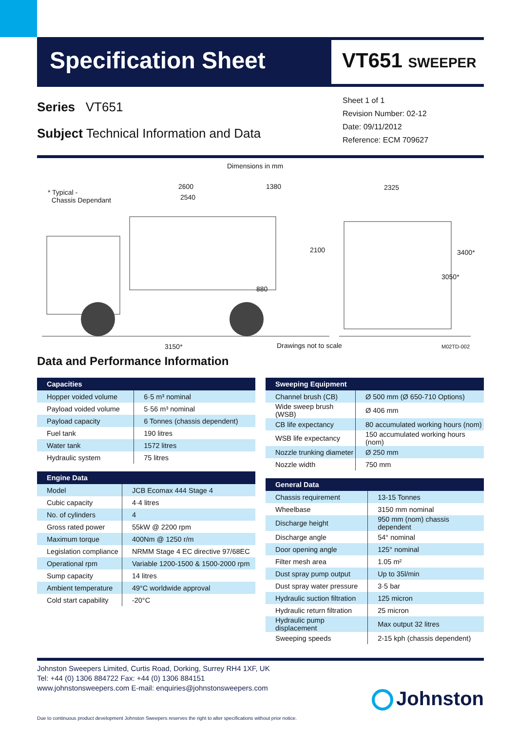Specification Sheet VT651 SWEEPER
Series VT651
Subject Technical Information and Data
Sheet 1 of 1
Revision Number: 02-12
Date: 09/11/2012
Reference: ECM 709627
Dimensions in mm
* Typical -
Chassis Dependant
2600 1380
2540
2325
2100 3400*
3050*
880
3150* Drawings not to scale M02TD-002
Data and Performance Information
| Capacities | |
| --- | --- |
| Hopper voided volume | 6·5 m³ nominal |
| Payload voided volume | 5·56 m³ nominal |
| Payload capacity | 6 Tonnes (chassis dependent) |
| Fuel tank | 190 litres |
| Water tank | 1572 litres |
| Hydraulic system | 75 litres |
| Engine Data | |
| --- | --- |
| Model | JCB Ecomax 444 Stage 4 |
| Cubic capacity | 4·4 litres |
| No. of cylinders | 4 |
| Gross rated power | 55kW @ 2200 rpm |
| Maximum torque | 400Nm @ 1250 r/m |
| Legislation compliance | NRMM Stage 4 EC directive 97/68EC |
| Operational rpm | Variable 1200-1500 & 1500-2000 rpm |
| Sump capacity | 14 litres |
| Ambient temperature | 49°C worldwide approval |
| Cold start capability | -20°C |
| Sweeping Equipment | |
| --- | --- |
| Channel brush (CB) | Ø 500 mm (Ø 650-710 Options) |
| Wide sweep brush (WSB) | Ø 406 mm |
| CB life expectancy | 80 accumulated working hours (nom) |
| WSB life expectancy | 150 accumulated working hours (nom) |
| Nozzle trunking diameter | Ø 250 mm |
| Nozzle width | 750 mm |
| General Data | |
| --- | --- |
| Chassis requirement | 13-15 Tonnes |
| Wheelbase | 3150 mm nominal |
| Discharge height | 950 mm (nom) chassis dependent |
| Discharge angle | 54° nominal |
| Door opening angle | 125° nominal |
| Filter mesh area | 1.05 m² |
| Dust spray pump output | Up to 35l/min |
| Dust spray water pressure | 3·5 bar |
| Hydraulic suction filtration | 125 micron |
| Hydraulic return filtration | 25 micron |
| Hydraulic pump displacement | Max output 32 litres |
| Sweeping speeds | 2-15 kph (chassis dependent) |
Johnston Sweepers Limited, Curtis Road, Dorking, Surrey RH4 1XF, UK
Tel: +44 (0) 1306 884722 Fax: +44 (0) 1306 884151
www.johnstonsweepers.com E-mail: enquiries@johnstonsweepers.com
Due to continuous product development Johnston Sweepers reserves the right to alter specifications without prior notice.
Johnston